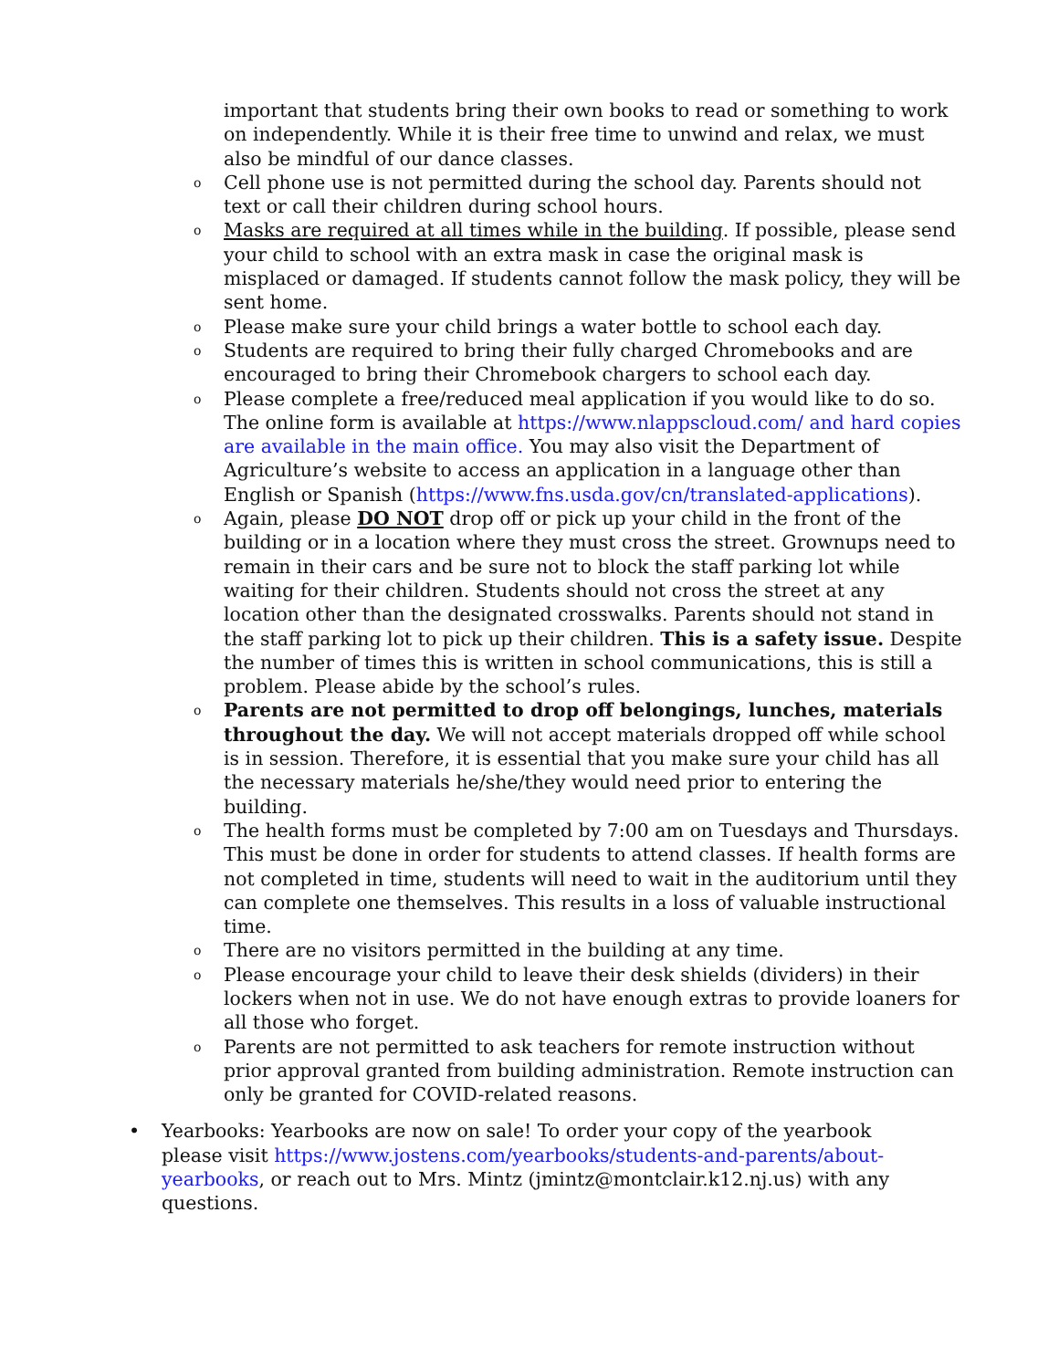important that students bring their own books to read or something to work on independently. While it is their free time to unwind and relax, we must also be mindful of our dance classes.
o Cell phone use is not permitted during the school day. Parents should not text or call their children during school hours.
o Masks are required at all times while in the building. If possible, please send your child to school with an extra mask in case the original mask is misplaced or damaged. If students cannot follow the mask policy, they will be sent home.
o Please make sure your child brings a water bottle to school each day.
o Students are required to bring their fully charged Chromebooks and are encouraged to bring their Chromebook chargers to school each day.
o Please complete a free/reduced meal application if you would like to do so. The online form is available at https://www.nlappscloud.com/ and hard copies are available in the main office. You may also visit the Department of Agriculture’s website to access an application in a language other than English or Spanish (https://www.fns.usda.gov/cn/translated-applications).
o Again, please DO NOT drop off or pick up your child in the front of the building or in a location where they must cross the street. Grownups need to remain in their cars and be sure not to block the staff parking lot while waiting for their children. Students should not cross the street at any location other than the designated crosswalks. Parents should not stand in the staff parking lot to pick up their children. This is a safety issue. Despite the number of times this is written in school communications, this is still a problem. Please abide by the school’s rules.
o Parents are not permitted to drop off belongings, lunches, materials throughout the day. We will not accept materials dropped off while school is in session. Therefore, it is essential that you make sure your child has all the necessary materials he/she/they would need prior to entering the building.
o The health forms must be completed by 7:00 am on Tuesdays and Thursdays. This must be done in order for students to attend classes. If health forms are not completed in time, students will need to wait in the auditorium until they can complete one themselves. This results in a loss of valuable instructional time.
o There are no visitors permitted in the building at any time.
o Please encourage your child to leave their desk shields (dividers) in their lockers when not in use. We do not have enough extras to provide loaners for all those who forget.
o Parents are not permitted to ask teachers for remote instruction without prior approval granted from building administration. Remote instruction can only be granted for COVID-related reasons.
• Yearbooks: Yearbooks are now on sale! To order your copy of the yearbook please visit https://www.jostens.com/yearbooks/students-and-parents/about-yearbooks, or reach out to Mrs. Mintz (jmintz@montclair.k12.nj.us) with any questions.